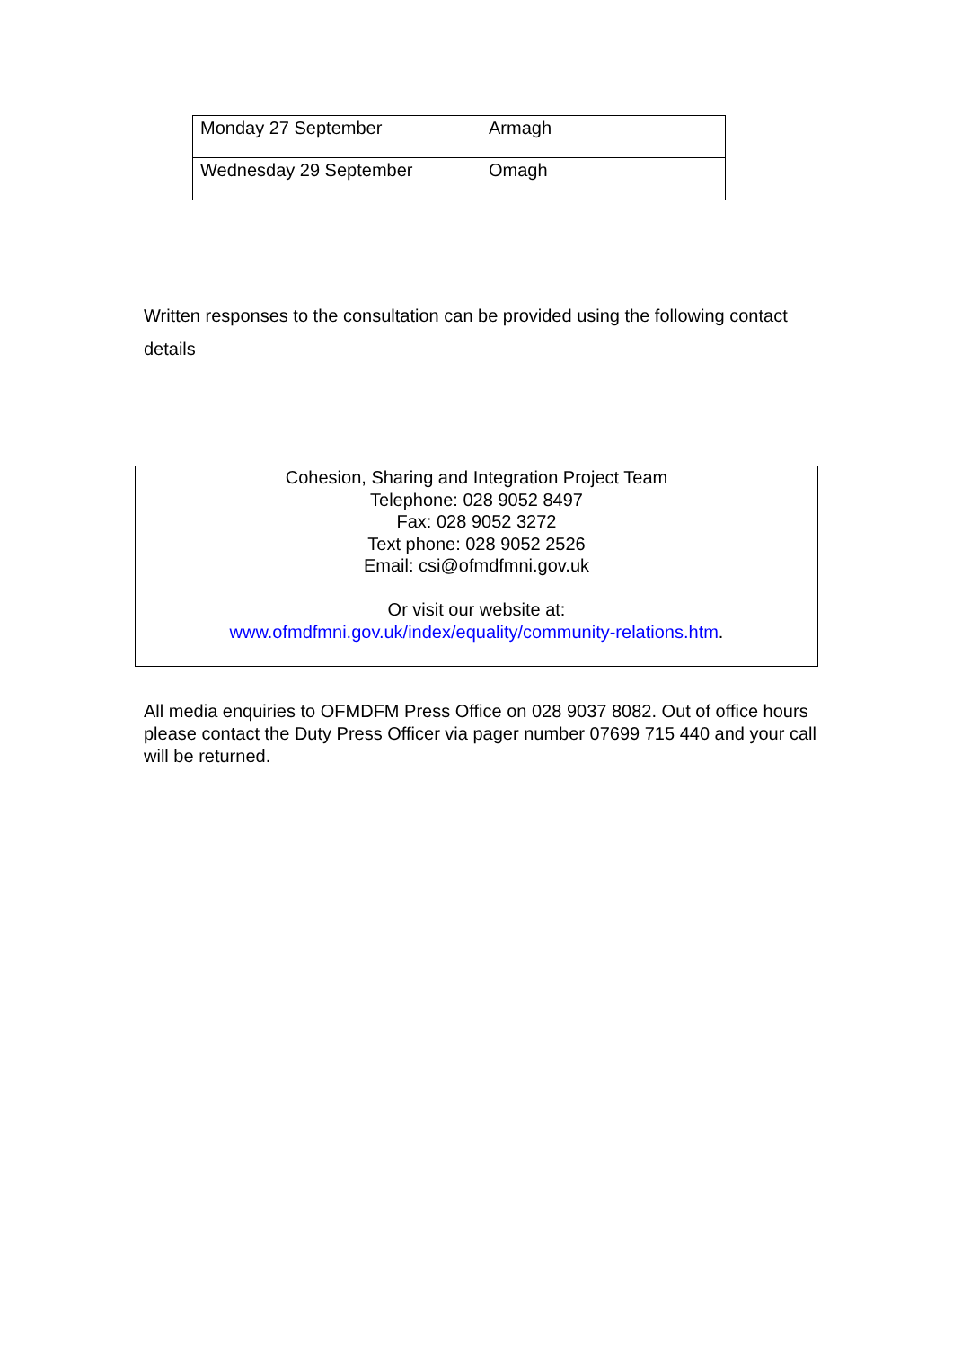| Monday 27 September | Armagh |
| Wednesday 29 September | Omagh |
Written responses to the consultation can be provided using the following contact details
Cohesion, Sharing and Integration Project Team
Telephone: 028 9052 8497
Fax: 028 9052 3272
Text phone: 028 9052 2526
Email: csi@ofmdfmni.gov.uk
Or visit our website at:
www.ofmdfmni.gov.uk/index/equality/community-relations.htm.
All media enquiries to OFMDFM Press Office on 028 9037 8082. Out of office hours please contact the Duty Press Officer via pager number 07699 715 440 and your call will be returned.